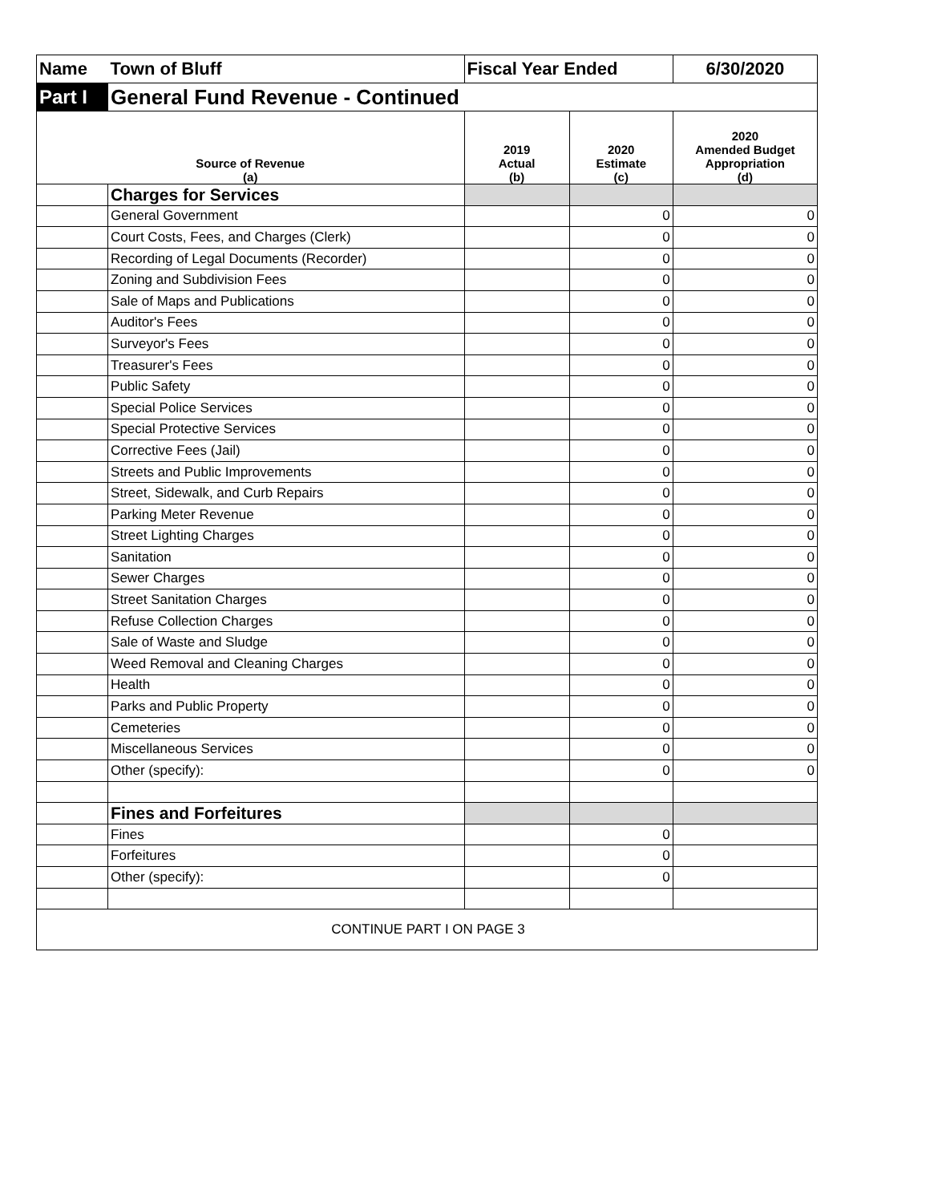| Name | Town of Bluff | Fiscal Year Ended | | 6/30/2020 |
| Part I | General Fund Revenue - Continued | | | |
| Source of Revenue (a) | | 2019 Actual (b) | 2020 Estimate (c) | 2020 Amended Budget Appropriation (d) |
| | Charges for Services | | | |
| | General Government | | 0 | 0 |
| | Court Costs, Fees, and Charges (Clerk) | | 0 | 0 |
| | Recording of Legal Documents (Recorder) | | 0 | 0 |
| | Zoning and Subdivision Fees | | 0 | 0 |
| | Sale of Maps and Publications | | 0 | 0 |
| | Auditor's Fees | | 0 | 0 |
| | Surveyor's Fees | | 0 | 0 |
| | Treasurer's Fees | | 0 | 0 |
| | Public Safety | | 0 | 0 |
| | Special Police Services | | 0 | 0 |
| | Special Protective Services | | 0 | 0 |
| | Corrective Fees (Jail) | | 0 | 0 |
| | Streets and Public Improvements | | 0 | 0 |
| | Street, Sidewalk, and Curb Repairs | | 0 | 0 |
| | Parking Meter Revenue | | 0 | 0 |
| | Street Lighting Charges | | 0 | 0 |
| | Sanitation | | 0 | 0 |
| | Sewer Charges | | 0 | 0 |
| | Street Sanitation Charges | | 0 | 0 |
| | Refuse Collection Charges | | 0 | 0 |
| | Sale of Waste and Sludge | | 0 | 0 |
| | Weed Removal and Cleaning Charges | | 0 | 0 |
| | Health | | 0 | 0 |
| | Parks and Public Property | | 0 | 0 |
| | Cemeteries | | 0 | 0 |
| | Miscellaneous Services | | 0 | 0 |
| | Other (specify): | | 0 | 0 |
| | Fines and Forfeitures | | | |
| | Fines | | 0 | |
| | Forfeitures | | 0 | |
| | Other (specify): | | 0 | |
| CONTINUE PART I ON PAGE 3 | | | | |